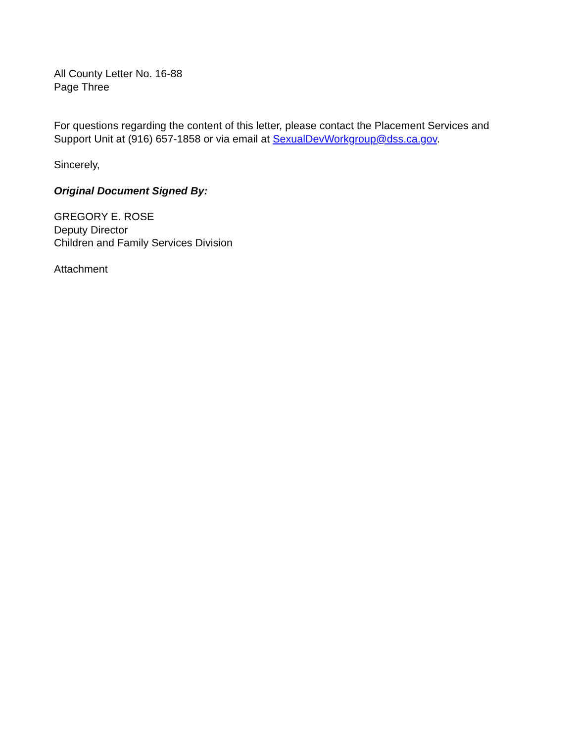All County Letter No. 16-88
Page Three
For questions regarding the content of this letter, please contact the Placement Services and Support Unit at (916) 657-1858 or via email at SexualDevWorkgroup@dss.ca.gov.
Sincerely,
Original Document Signed By:
GREGORY E. ROSE
Deputy Director
Children and Family Services Division
Attachment